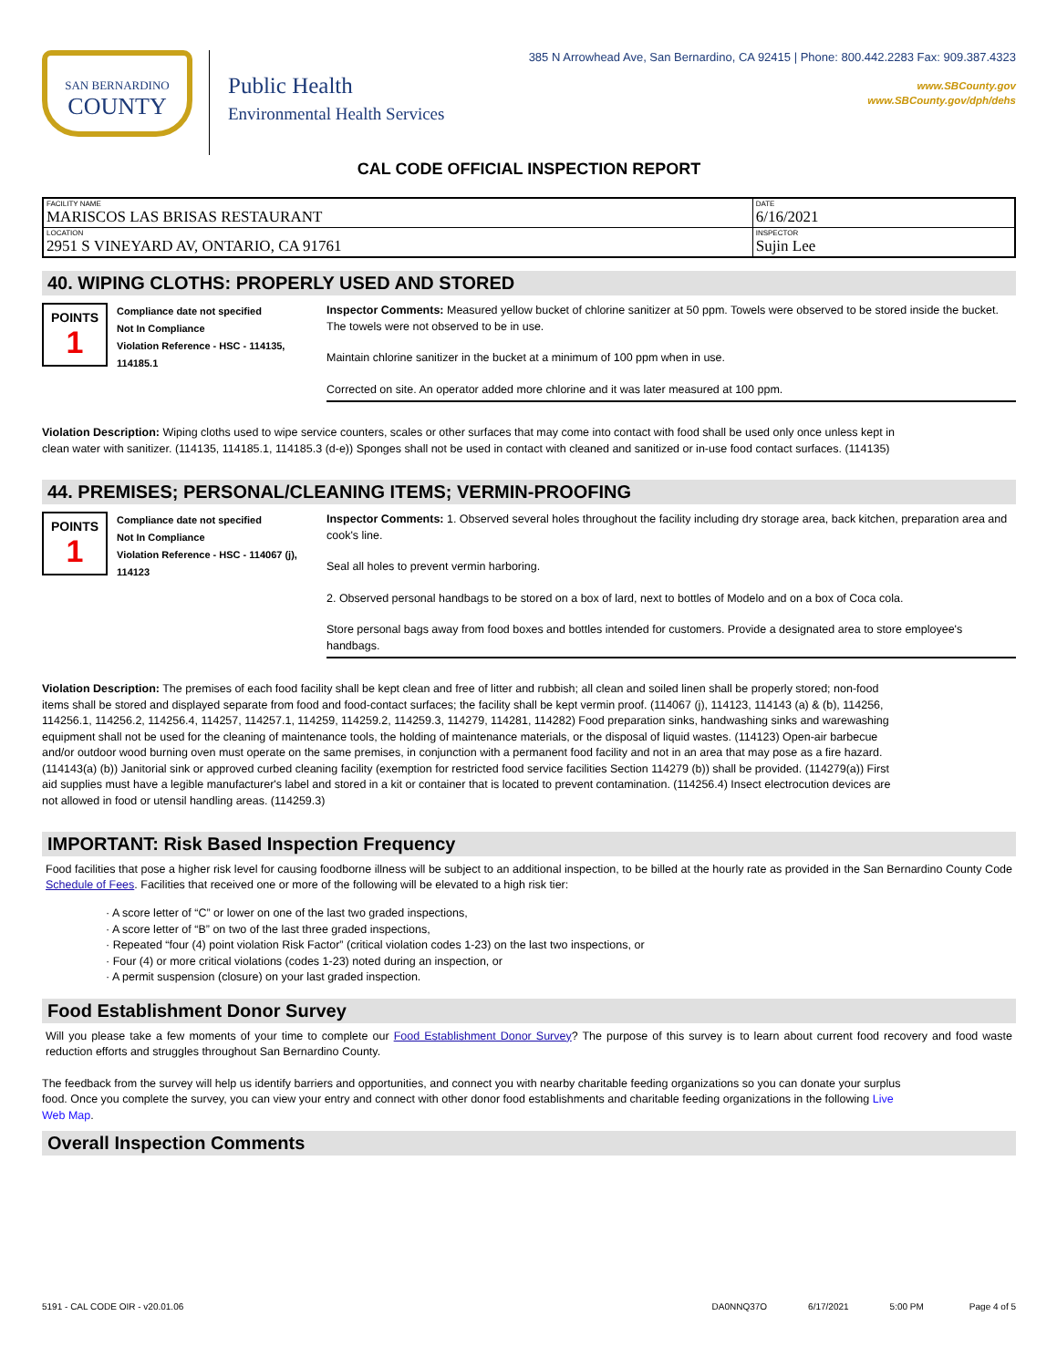SAN BERNARDINO
COUNTY
Public Health
Environmental Health Services
385 N Arrowhead Ave, San Bernardino, CA 92415 | Phone: 800.442.2283 Fax: 909.387.4323
www.SBCounty.gov
www.SBCounty.gov/dph/dehs
CAL CODE OFFICIAL INSPECTION REPORT
| FACILITY NAME MARISCOS LAS BRISAS RESTAURANT | DATE 6/16/2021 |
| LOCATION 2951 S VINEYARD AV, ONTARIO, CA 91761 | INSPECTOR Sujin Lee |
40. WIPING CLOTHS: PROPERLY USED AND STORED
POINTS
1
Compliance date not specified
Not In Compliance
Violation Reference - HSC - 114135, 114185.1
Inspector Comments: Measured yellow bucket of chlorine sanitizer at 50 ppm. Towels were observed to be stored inside the bucket. The towels were not observed to be in use.
Maintain chlorine sanitizer in the bucket at a minimum of 100 ppm when in use.
Corrected on site. An operator added more chlorine and it was later measured at 100 ppm.
Violation Description: Wiping cloths used to wipe service counters, scales or other surfaces that may come into contact with food shall be used only once unless kept in clean water with sanitizer. (114135, 114185.1, 114185.3 (d-e)) Sponges shall not be used in contact with cleaned and sanitized or in-use food contact surfaces. (114135)
44. PREMISES; PERSONAL/CLEANING ITEMS; VERMIN-PROOFING
POINTS
1
Compliance date not specified
Not In Compliance
Violation Reference - HSC - 114067 (j), 114123
Inspector Comments: 1. Observed several holes throughout the facility including dry storage area, back kitchen, preparation area and cook's line.
Seal all holes to prevent vermin harboring.
2. Observed personal handbags to be stored on a box of lard, next to bottles of Modelo and on a box of Coca cola.
Store personal bags away from food boxes and bottles intended for customers. Provide a designated area to store employee's handbags.
Violation Description: The premises of each food facility shall be kept clean and free of litter and rubbish; all clean and soiled linen shall be properly stored; non-food items shall be stored and displayed separate from food and food-contact surfaces; the facility shall be kept vermin proof. (114067 (j), 114123, 114143 (a) & (b), 114256, 114256.1, 114256.2, 114256.4, 114257, 114257.1, 114259, 114259.2, 114259.3, 114279, 114281, 114282) Food preparation sinks, handwashing sinks and warewashing equipment shall not be used for the cleaning of maintenance tools, the holding of maintenance materials, or the disposal of liquid wastes. (114123) Open-air barbecue and/or outdoor wood burning oven must operate on the same premises, in conjunction with a permanent food facility and not in an area that may pose as a fire hazard. (114143(a) (b)) Janitorial sink or approved curbed cleaning facility (exemption for restricted food service facilities Section 114279 (b)) shall be provided. (114279(a)) First aid supplies must have a legible manufacturer's label and stored in a kit or container that is located to prevent contamination. (114256.4) Insect electrocution devices are not allowed in food or utensil handling areas. (114259.3)
IMPORTANT: Risk Based Inspection Frequency
Food facilities that pose a higher risk level for causing foodborne illness will be subject to an additional inspection, to be billed at the hourly rate as provided in the San Bernardino County Code Schedule of Fees. Facilities that received one or more of the following will be elevated to a high risk tier:
· A score letter of “C” or lower on one of the last two graded inspections,
· A score letter of “B” on two of the last three graded inspections,
· Repeated “four (4) point violation Risk Factor” (critical violation codes 1-23) on the last two inspections, or
· Four (4) or more critical violations (codes 1-23) noted during an inspection, or
· A permit suspension (closure) on your last graded inspection.
Food Establishment Donor Survey
Will you please take a few moments of your time to complete our Food Establishment Donor Survey? The purpose of this survey is to learn about current food recovery and food waste reduction efforts and struggles throughout San Bernardino County.
The feedback from the survey will help us identify barriers and opportunities, and connect you with nearby charitable feeding organizations so you can donate your surplus food. Once you complete the survey, you can view your entry and connect with other donor food establishments and charitable feeding organizations in the following Live Web Map.
Overall Inspection Comments
5191 - CAL CODE OIR - v20.01.06 DA0NNQ37O 6/17/2021 5:00 PM Page 4 of 5